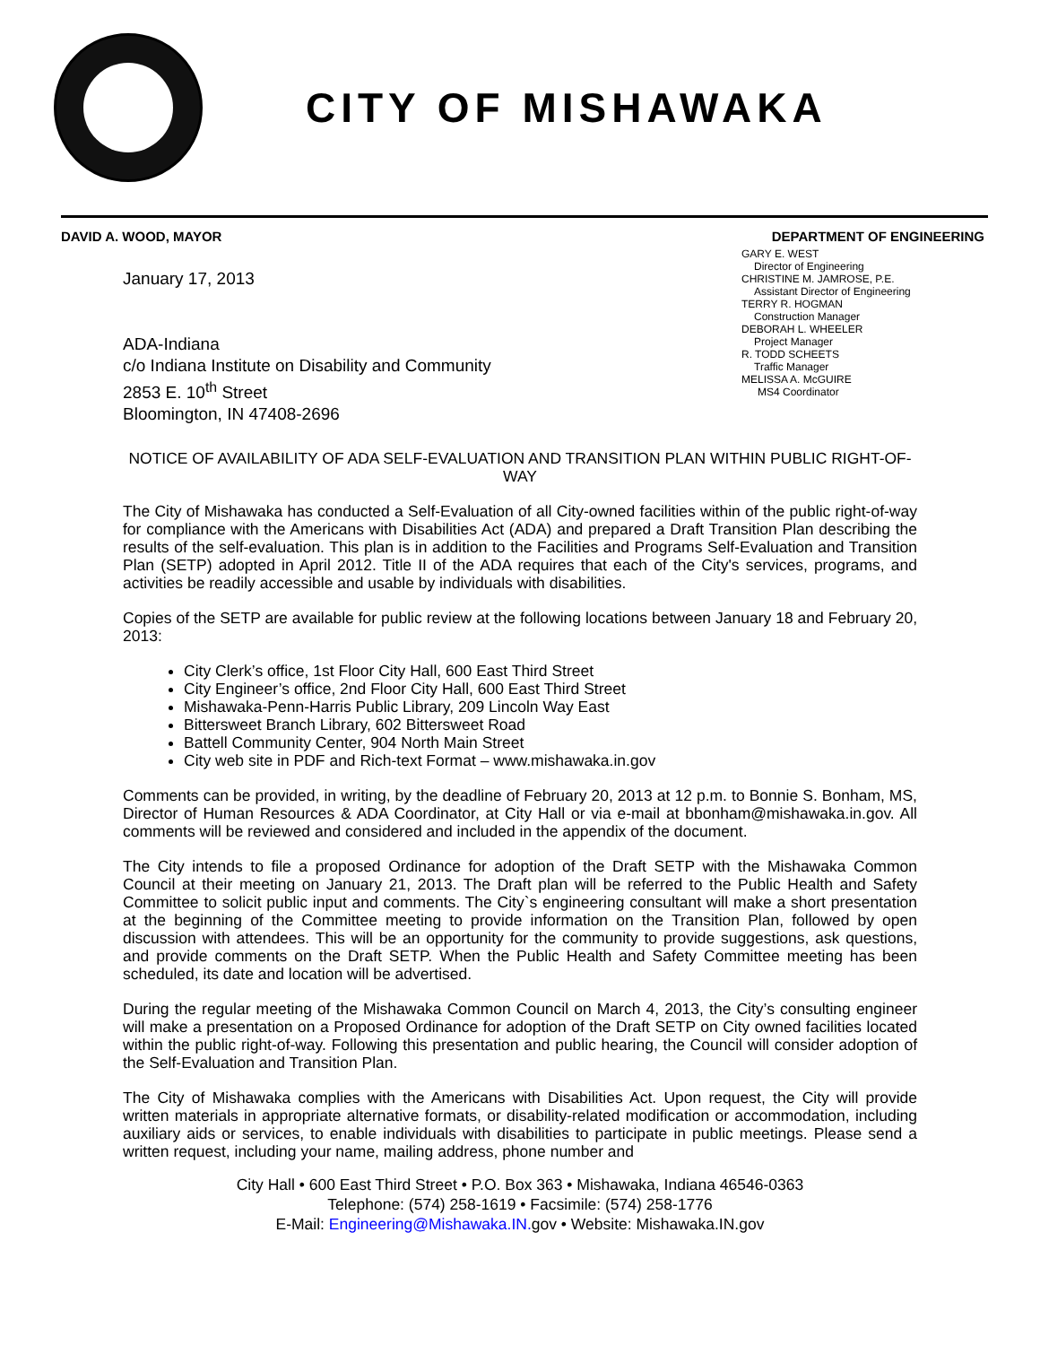CITY OF MISHAWAKA
DAVID A. WOOD, MAYOR DEPARTMENT OF ENGINEERING
January 17, 2013
ADA-Indiana
c/o Indiana Institute on Disability and Community
2853 E. 10<sup>th</sup> Street
Bloomington, IN 47408-2696
GARY E. WEST
Director of Engineering
CHRISTINE M. JAMROSE, P.E.
Assistant Director of Engineering
TERRY R. HOGMAN
Construction Manager
DEBORAH L. WHEELER
Project Manager
R. TODD SCHEETS
Traffic Manager
MELISSA A. McGUIRE
MS4 Coordinator
NOTICE OF AVAILABILITY OF ADA SELF-EVALUATION AND TRANSITION PLAN WITHIN PUBLIC RIGHT-OF-WAY
The City of Mishawaka has conducted a Self-Evaluation of all City-owned facilities within of the public right-of-way for compliance with the Americans with Disabilities Act (ADA) and prepared a Draft Transition Plan describing the results of the self-evaluation. This plan is in addition to the Facilities and Programs Self-Evaluation and Transition Plan (SETP) adopted in April 2012. Title II of the ADA requires that each of the City's services, programs, and activities be readily accessible and usable by individuals with disabilities.
Copies of the SETP are available for public review at the following locations between January 18 and February 20, 2013:
City Clerk’s office, 1st Floor City Hall, 600 East Third Street
City Engineer’s office, 2nd Floor City Hall, 600 East Third Street
Mishawaka-Penn-Harris Public Library, 209 Lincoln Way East
Bittersweet Branch Library, 602 Bittersweet Road
Battell Community Center, 904 North Main Street
City web site in PDF and Rich-text Format – www.mishawaka.in.gov
Comments can be provided, in writing, by the deadline of February 20, 2013 at 12 p.m. to Bonnie S. Bonham, MS, Director of Human Resources & ADA Coordinator, at City Hall or via e-mail at bbonham@mishawaka.in.gov. All comments will be reviewed and considered and included in the appendix of the document.
The City intends to file a proposed Ordinance for adoption of the Draft SETP with the Mishawaka Common Council at their meeting on January 21, 2013. The Draft plan will be referred to the Public Health and Safety Committee to solicit public input and comments. The City`s engineering consultant will make a short presentation at the beginning of the Committee meeting to provide information on the Transition Plan, followed by open discussion with attendees. This will be an opportunity for the community to provide suggestions, ask questions, and provide comments on the Draft SETP. When the Public Health and Safety Committee meeting has been scheduled, its date and location will be advertised.
During the regular meeting of the Mishawaka Common Council on March 4, 2013, the City’s consulting engineer will make a presentation on a Proposed Ordinance for adoption of the Draft SETP on City owned facilities located within the public right-of-way. Following this presentation and public hearing, the Council will consider adoption of the Self-Evaluation and Transition Plan.
The City of Mishawaka complies with the Americans with Disabilities Act. Upon request, the City will provide written materials in appropriate alternative formats, or disability-related modification or accommodation, including auxiliary aids or services, to enable individuals with disabilities to participate in public meetings. Please send a written request, including your name, mailing address, phone number and
City Hall • 600 East Third Street • P.O. Box 363 • Mishawaka, Indiana 46546-0363
Telephone: (574) 258-1619 • Facsimile: (574) 258-1776
E-Mail: Engineering@Mishawaka.IN. gov • Website: Mishawaka.IN.gov